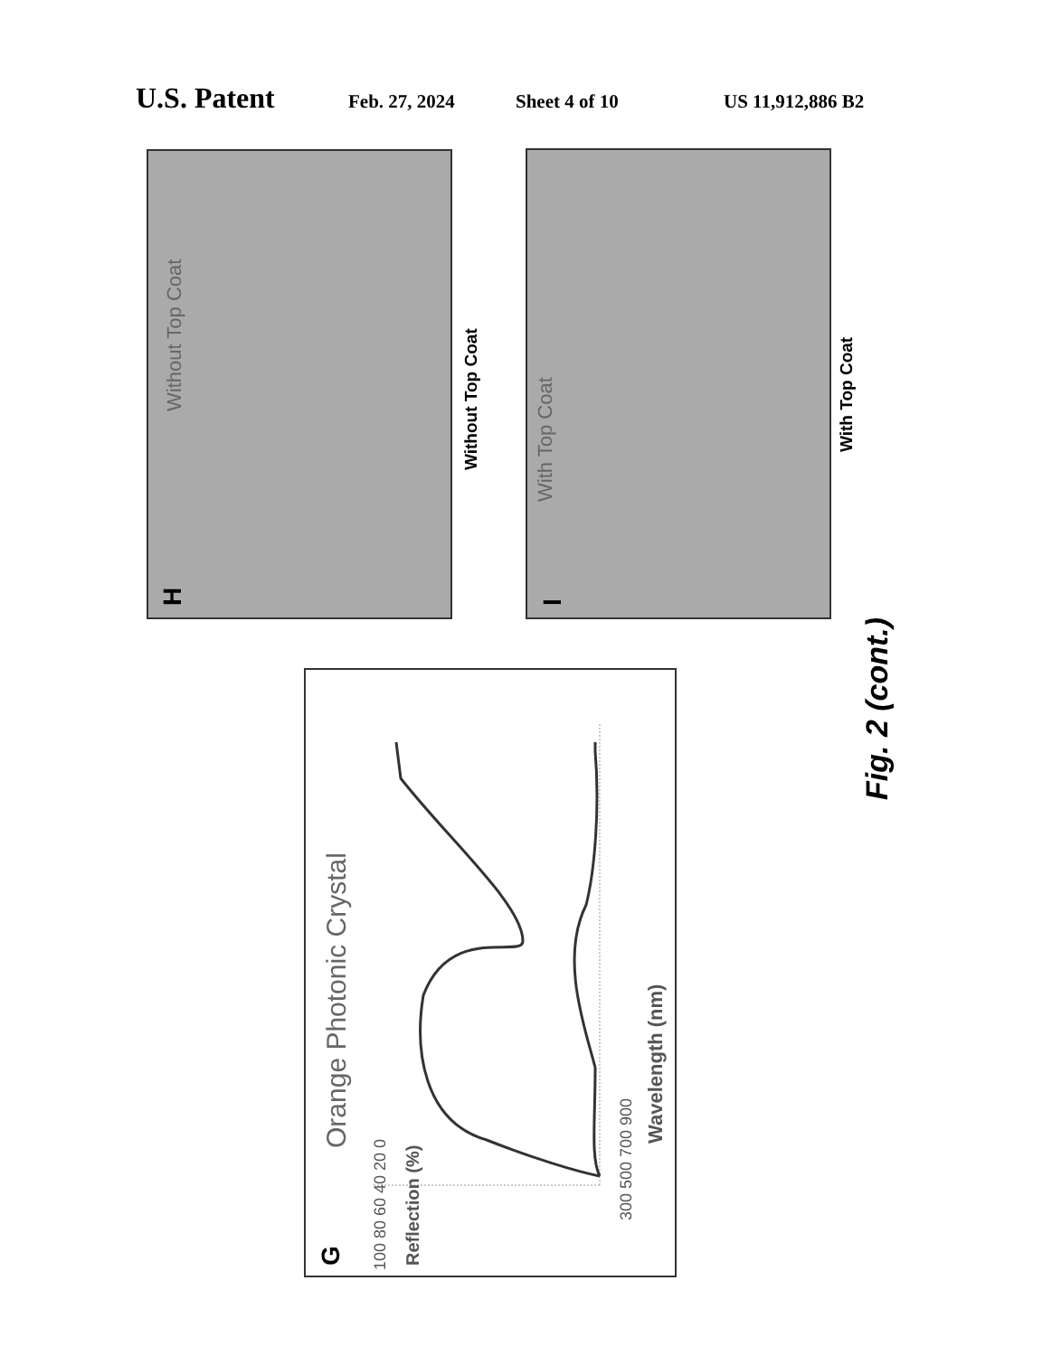U.S. Patent Feb. 27, 2024 Sheet 4 of 10 US 11,912,886 B2
H
Without Top Coat
Without Top Coat
I
With Top Coat
With Top Coat
G
Orange Photonic Crystal
100 80 60 40 20 0 Reflection (%)
300 500 700 900
Wavelength (nm)
Fig. 2 (cont.)